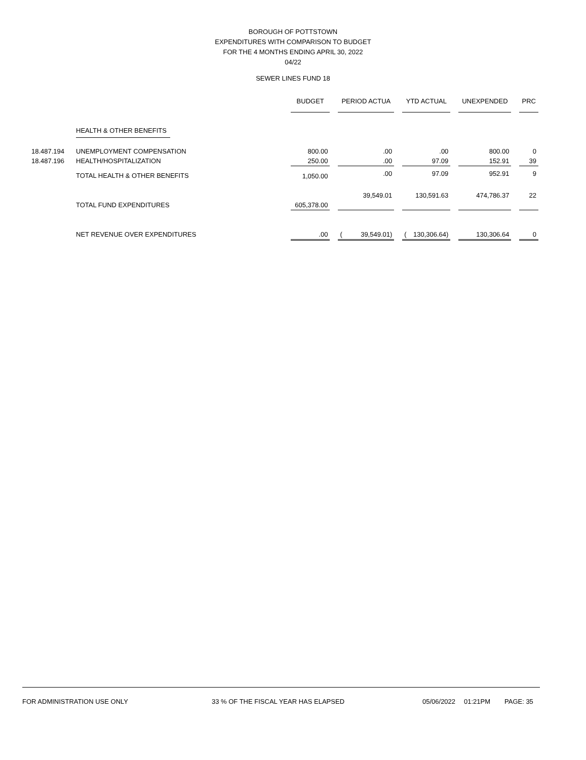BOROUGH OF POTTSTOWN
EXPENDITURES WITH COMPARISON TO BUDGET
FOR THE 4 MONTHS ENDING APRIL 30, 2022
04/22
SEWER LINES FUND 18
| | | BUDGET | | PERIOD ACTUA | | | YTD ACTUAL | | | UNEXPENDED | | PRC |
| --- | --- | --- | --- | --- | --- | --- | --- | --- | --- | --- | --- | --- |
| | HEALTH & OTHER BENEFITS | | | | | | | | | | | |
| 18.487.194 | UNEMPLOYMENT COMPENSATION | 800.00 | | | .00 | | | .00 | | 800.00 | | 0 |
| 18.487.196 | HEALTH/HOSPITALIZATION | 250.00 | | | .00 | | | 97.09 | | 152.91 | | 39 |
| | TOTAL HEALTH & OTHER BENEFITS | 1,050.00 | | | .00 | | | 97.09 | | 952.91 | | 9 |
| | TOTAL FUND EXPENDITURES | 605,378.00 | | | 39,549.01 | | | 130,591.63 | | 474,786.37 | | 22 |
| | NET REVENUE OVER EXPENDITURES | .00 | | ( | 39,549.01) | | ( | 130,306.64) | | 130,306.64 | | 0 |
FOR ADMINISTRATION USE ONLY 33 % OF THE FISCAL YEAR HAS ELAPSED 05/06/2022 01:21PM PAGE: 35